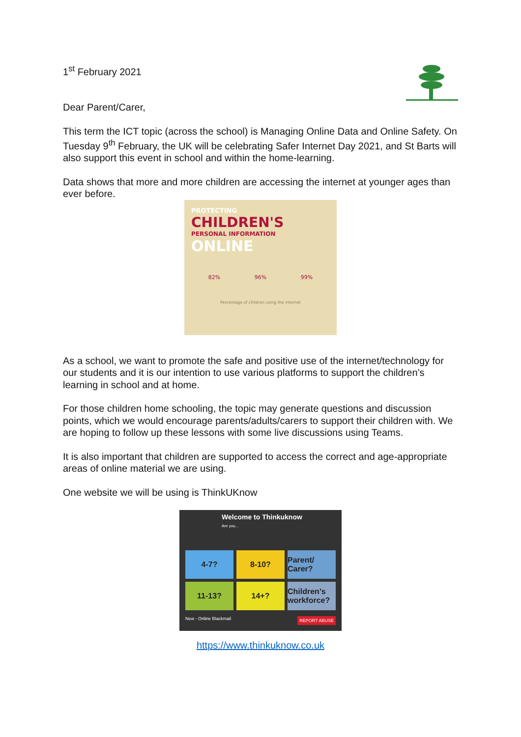1<sup>st</sup> February 2021
Dear Parent/Carer,
This term the ICT topic (across the school) is Managing Online Data and Online Safety. On Tuesday 9<sup>th</sup> February, the UK will be celebrating Safer Internet Day 2021, and St Barts will also support this event in school and within the home-learning.
Data shows that more and more children are accessing the internet at younger ages than ever before.
PROTECTING
CHILDREN'S
PERSONAL INFORMATION
ONLINE
82% 96% 99%
Percentage of children using the internet
As a school, we want to promote the safe and positive use of the internet/technology for our students and it is our intention to use various platforms to support the children’s learning in school and at home.
For those children home schooling, the topic may generate questions and discussion points, which we would encourage parents/adults/carers to support their children with. We are hoping to follow up these lessons with some live discussions using Teams.
It is also important that children are supported to access the correct and age-appropriate areas of online material we are using.
One website we will be using is ThinkUKnow
Welcome to Thinkuknow
Are you...
4-7?
8-10?
Parent/ Carer?
11-13?
14+?
Children's workforce?
New - Online Blackmail REPORT ABUSE
https://www.thinkuknow.co.uk